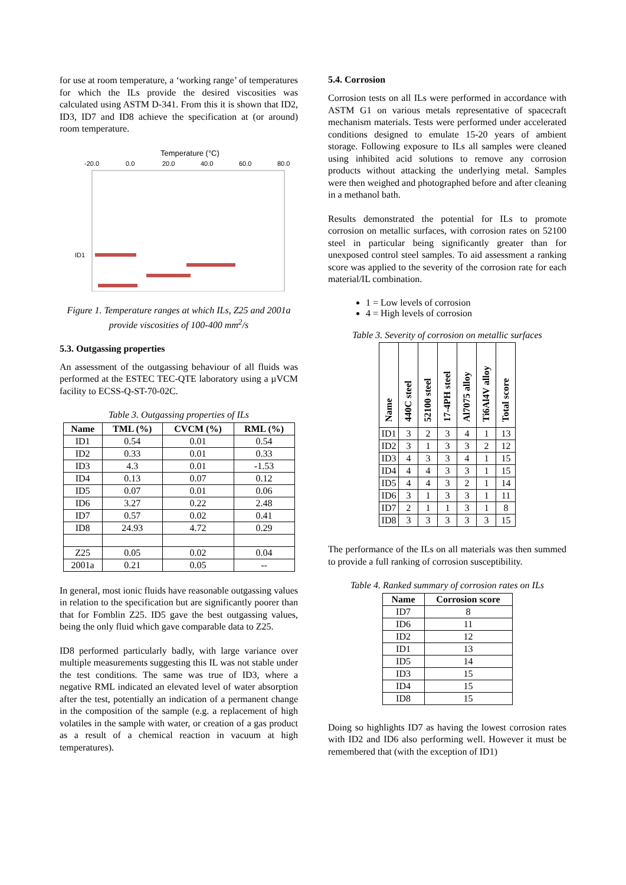for use at room temperature, a ‘working range’ of temperatures for which the ILs provide the desired viscosities was calculated using ASTM D-341. From this it is shown that ID2, ID3, ID7 and ID8 achieve the specification at (or around) room temperature.
Temperature (°C)
-20.0
0.0
20.0
40.0
60.0
80.0
ID1
Figure 1. Temperature ranges at which ILs, Z25 and 2001a provide viscosities of 100-400 mm<sup>2</sup>/s
5.3. Outgassing properties
An assessment of the outgassing behaviour of all fluids was performed at the ESTEC TEC-QTE laboratory using a µVCM facility to ECSS-Q-ST-70-02C.
Table 3. Outgassing properties of ILs
| Name | TML (%) | CVCM (%) | RML (%) |
| --- | --- | --- | --- |
| ID1 | 0.54 | 0.01 | 0.54 |
| ID2 | 0.33 | 0.01 | 0.33 |
| ID3 | 4.3 | 0.01 | -1.53 |
| ID4 | 0.13 | 0.07 | 0.12 |
| ID5 | 0.07 | 0.01 | 0.06 |
| ID6 | 3.27 | 0.22 | 2.48 |
| ID7 | 0.57 | 0.02 | 0.41 |
| ID8 | 24.93 | 4.72 | 0.29 |
| Z25 | 0.05 | 0.02 | 0.04 |
| 2001a | 0.21 | 0.05 | -- |
In general, most ionic fluids have reasonable outgassing values in relation to the specification but are significantly poorer than that for Fomblin Z25. ID5 gave the best outgassing values, being the only fluid which gave comparable data to Z25.
ID8 performed particularly badly, with large variance over multiple measurements suggesting this IL was not stable under the test conditions. The same was true of ID3, where a negative RML indicated an elevated level of water absorption after the test, potentially an indication of a permanent change in the composition of the sample (e.g. a replacement of high volatiles in the sample with water, or creation of a gas product as a result of a chemical reaction in vacuum at high temperatures).
5.4. Corrosion
Corrosion tests on all ILs were performed in accordance with ASTM G1 on various metals representative of spacecraft mechanism materials. Tests were performed under accelerated conditions designed to emulate 15-20 years of ambient storage. Following exposure to ILs all samples were cleaned using inhibited acid solutions to remove any corrosion products without attacking the underlying metal. Samples were then weighed and photographed before and after cleaning in a methanol bath.
Results demonstrated the potential for ILs to promote corrosion on metallic surfaces, with corrosion rates on 52100 steel in particular being significantly greater than for unexposed control steel samples. To aid assessment a ranking score was applied to the severity of the corrosion rate for each material/IL combination.
1 = Low levels of corrosion
4 = High levels of corrosion
Table 3. Severity of corrosion on metallic surfaces
| Name | 440C steel | 52100 steel | 17-4PH steel | Al7075 alloy | Ti6Al4V alloy | Total score |
| --- | --- | --- | --- | --- | --- | --- |
| ID1 | 3 | 2 | 3 | 4 | 1 | 13 |
| ID2 | 3 | 1 | 3 | 3 | 2 | 12 |
| ID3 | 4 | 3 | 3 | 4 | 1 | 15 |
| ID4 | 4 | 4 | 3 | 3 | 1 | 15 |
| ID5 | 4 | 4 | 3 | 2 | 1 | 14 |
| ID6 | 3 | 1 | 3 | 3 | 1 | 11 |
| ID7 | 2 | 1 | 1 | 3 | 1 | 8 |
| ID8 | 3 | 3 | 3 | 3 | 3 | 15 |
The performance of the ILs on all materials was then summed to provide a full ranking of corrosion susceptibility.
Table 4. Ranked summary of corrosion rates on ILs
| Name | Corrosion score |
| --- | --- |
| ID7 | 8 |
| ID6 | 11 |
| ID2 | 12 |
| ID1 | 13 |
| ID5 | 14 |
| ID3 | 15 |
| ID4 | 15 |
| ID8 | 15 |
Doing so highlights ID7 as having the lowest corrosion rates with ID2 and ID6 also performing well. However it must be remembered that (with the exception of ID1)